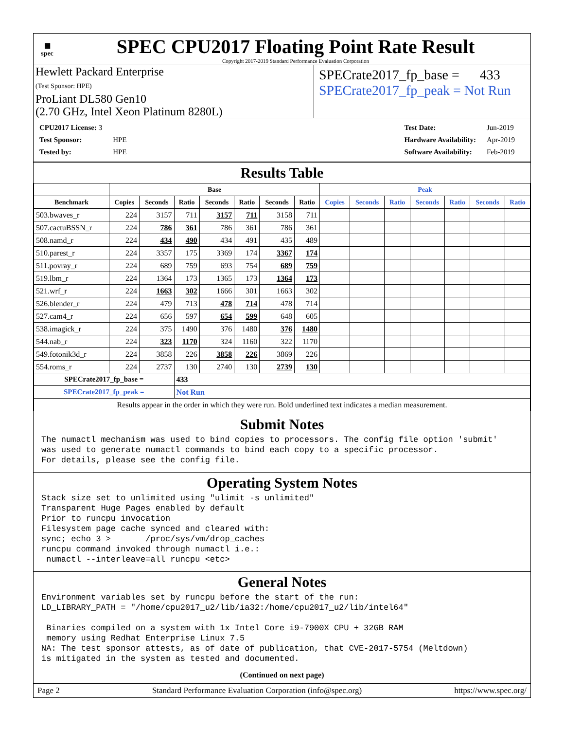▦
spec
SPEC CPU2017 Floating Point Rate Result
Copyright 2017-2019 Standard Performance Evaluation Corporation
Hewlett Packard Enterprise
(Test Sponsor: HPE)
ProLiant DL580 Gen10
(2.70 GHz, Intel Xeon Platinum 8280L)
SPECrate2017_fp_base = 433
SPECrate2017_fp_peak = Not Run
| CPU2017 License: 3 | |
| Test Sponsor: | HPE |
| Tested by: | HPE |
| Test Date: | Jun-2019 |
| Hardware Availability: | Apr-2019 |
| Software Availability: | Feb-2019 |
Results Table
| | Base | | | | | | | Peak | | | | | | |
| --- | --- | --- | --- | --- | --- | --- | --- | --- | --- | --- | --- | --- | --- | --- |
| Benchmark | Copies | Seconds | Ratio | Seconds | Ratio | Seconds | Ratio | Copies | Seconds | Ratio | Seconds | Ratio | Seconds | Ratio |
| 503.bwaves_r | 224 | 3157 | 711 | 3157 | 711 | 3158 | 711 | | | | | | | |
| 507.cactuBSSN_r | 224 | 786 | 361 | 786 | 361 | 786 | 361 | | | | | | | |
| 508.namd_r | 224 | 434 | 490 | 434 | 491 | 435 | 489 | | | | | | | |
| 510.parest_r | 224 | 3357 | 175 | 3369 | 174 | 3367 | 174 | | | | | | | |
| 511.povray_r | 224 | 689 | 759 | 693 | 754 | 689 | 759 | | | | | | | |
| 519.lbm_r | 224 | 1364 | 173 | 1365 | 173 | 1364 | 173 | | | | | | | |
| 521.wrf_r | 224 | 1663 | 302 | 1666 | 301 | 1663 | 302 | | | | | | | |
| 526.blender_r | 224 | 479 | 713 | 478 | 714 | 478 | 714 | | | | | | | |
| 527.cam4_r | 224 | 656 | 597 | 654 | 599 | 648 | 605 | | | | | | | |
| 538.imagick_r | 224 | 375 | 1490 | 376 | 1480 | 376 | 1480 | | | | | | | |
| 544.nab_r | 224 | 323 | 1170 | 324 | 1160 | 322 | 1170 | | | | | | | |
| 549.fotonik3d_r | 224 | 3858 | 226 | 3858 | 226 | 3869 | 226 | | | | | | | |
| 554.roms_r | 224 | 2737 | 130 | 2740 | 130 | 2739 | 130 | | | | | | | |
| SPECrate2017_fp_base = | | | 433 | | | | | | | | | | | |
| SPECrate2017_fp_peak = | | | Not Run | | | | | | | | | | | |
| Results appear in the order in which they were run. Bold underlined text indicates a median measurement. | | | | | | | | | | | | | | |
Submit Notes
The numactl mechanism was used to bind copies to processors. The config file option 'submit'
was used to generate numactl commands to bind each copy to a specific processor.
For details, please see the config file.
Operating System Notes
Stack size set to unlimited using "ulimit -s unlimited"
Transparent Huge Pages enabled by default
Prior to runcpu invocation
Filesystem page cache synced and cleared with:
sync; echo 3 >       /proc/sys/vm/drop_caches
runcpu command invoked through numactl i.e.:
 numactl --interleave=all runcpu <etc>
General Notes
Environment variables set by runcpu before the start of the run:
LD_LIBRARY_PATH = "/home/cpu2017_u2/lib/ia32:/home/cpu2017_u2/lib/intel64"

 Binaries compiled on a system with 1x Intel Core i9-7900X CPU + 32GB RAM
 memory using Redhat Enterprise Linux 7.5
NA: The test sponsor attests, as of date of publication, that CVE-2017-5754 (Meltdown)
is mitigated in the system as tested and documented.
(Continued on next page)
Page 2 Standard Performance Evaluation Corporation (info@spec.org) https://www.spec.org/